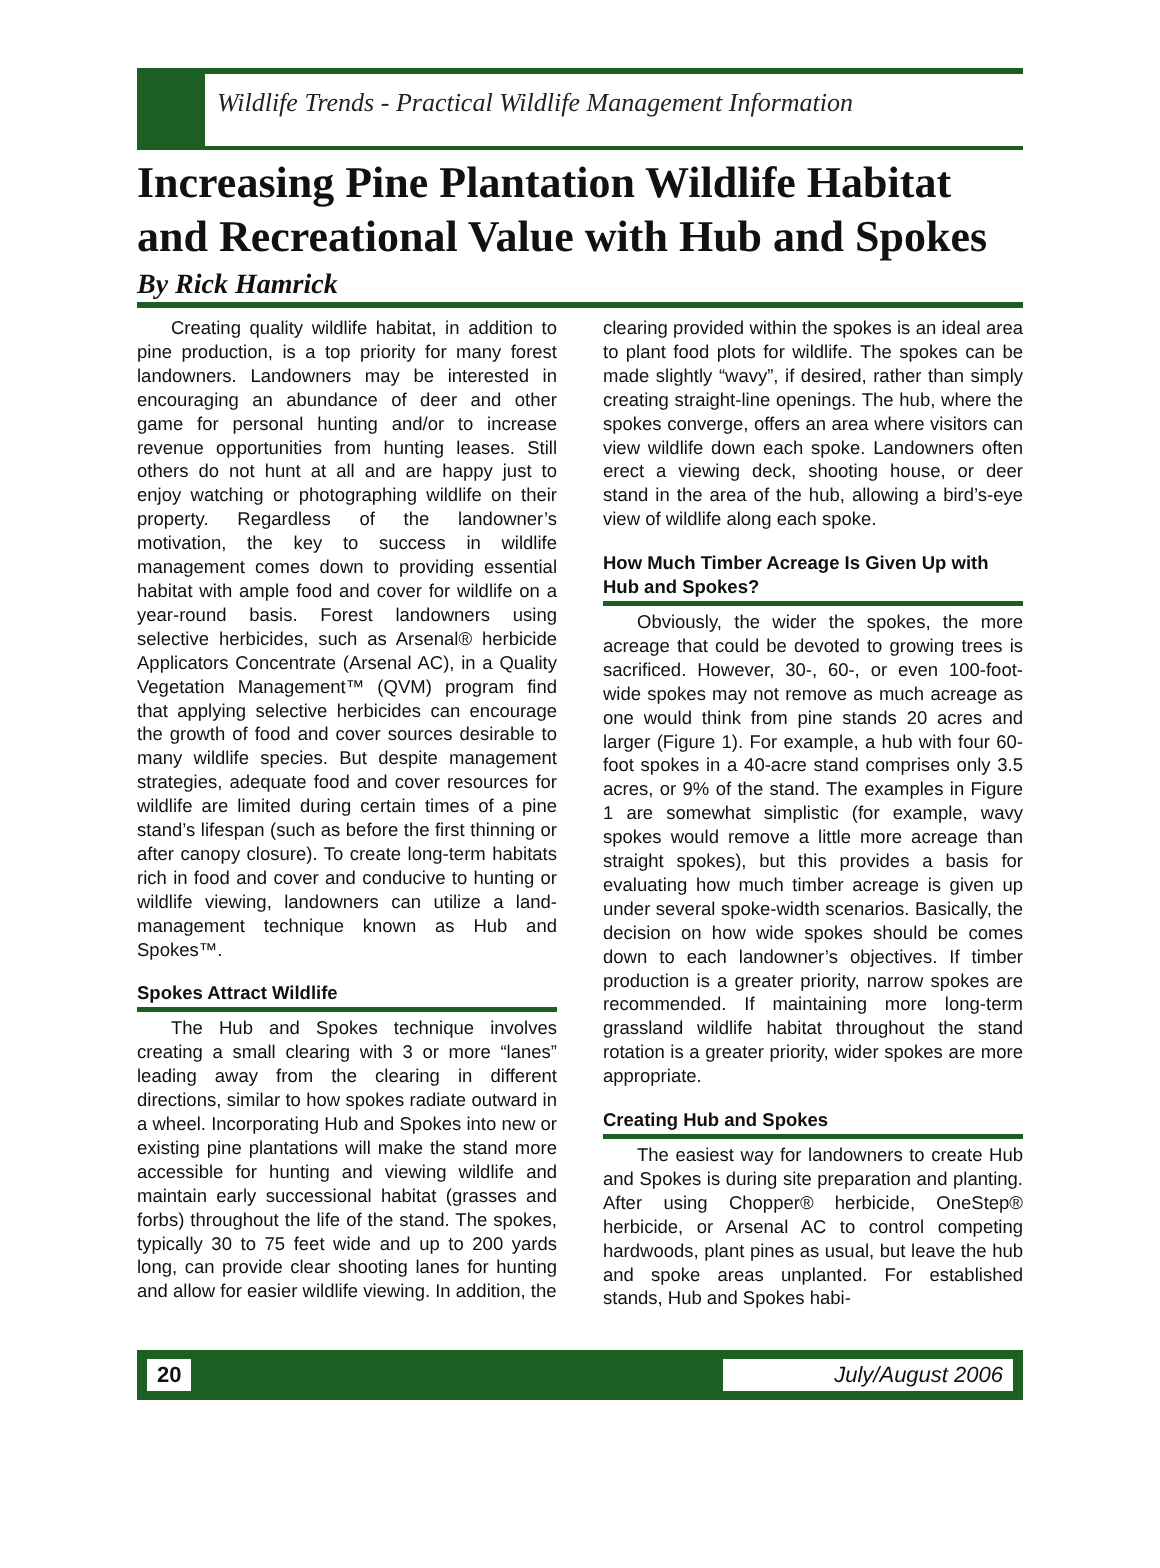Wildlife Trends - Practical Wildlife Management Information
Increasing Pine Plantation Wildlife Habitat and Recreational Value with Hub and Spokes
By Rick Hamrick
Creating quality wildlife habitat, in addition to pine production, is a top priority for many forest landowners. Landowners may be interested in encouraging an abundance of deer and other game for personal hunting and/or to increase revenue opportunities from hunting leases. Still others do not hunt at all and are happy just to enjoy watching or photographing wildlife on their property. Regardless of the landowner’s motivation, the key to success in wildlife management comes down to providing essential habitat with ample food and cover for wildlife on a year-round basis. Forest landowners using selective herbicides, such as Arsenal® herbicide Applicators Concentrate (Arsenal AC), in a Quality Vegetation Management™ (QVM) program find that applying selective herbicides can encourage the growth of food and cover sources desirable to many wildlife species. But despite management strategies, adequate food and cover resources for wildlife are limited during certain times of a pine stand’s lifespan (such as before the first thinning or after canopy closure). To create long-term habitats rich in food and cover and conducive to hunting or wildlife viewing, landowners can utilize a land-management technique known as Hub and Spokes™.
Spokes Attract Wildlife
The Hub and Spokes technique involves creating a small clearing with 3 or more “lanes” leading away from the clearing in different directions, similar to how spokes radiate outward in a wheel. Incorporating Hub and Spokes into new or existing pine plantations will make the stand more accessible for hunting and viewing wildlife and maintain early successional habitat (grasses and forbs) throughout the life of the stand. The spokes, typically 30 to 75 feet wide and up to 200 yards long, can provide clear shooting lanes for hunting and allow for easier wildlife viewing. In addition, the
clearing provided within the spokes is an ideal area to plant food plots for wildlife. The spokes can be made slightly “wavy”, if desired, rather than simply creating straight-line openings. The hub, where the spokes converge, offers an area where visitors can view wildlife down each spoke. Landowners often erect a viewing deck, shooting house, or deer stand in the area of the hub, allowing a bird’s-eye view of wildlife along each spoke.
How Much Timber Acreage Is Given Up with Hub and Spokes?
Obviously, the wider the spokes, the more acreage that could be devoted to growing trees is sacrificed. However, 30-, 60-, or even 100-foot-wide spokes may not remove as much acreage as one would think from pine stands 20 acres and larger (Figure 1). For example, a hub with four 60-foot spokes in a 40-acre stand comprises only 3.5 acres, or 9% of the stand. The examples in Figure 1 are somewhat simplistic (for example, wavy spokes would remove a little more acreage than straight spokes), but this provides a basis for evaluating how much timber acreage is given up under several spoke-width scenarios. Basically, the decision on how wide spokes should be comes down to each landowner’s objectives. If timber production is a greater priority, narrow spokes are recommended. If maintaining more long-term grassland wildlife habitat throughout the stand rotation is a greater priority, wider spokes are more appropriate.
Creating Hub and Spokes
The easiest way for landowners to create Hub and Spokes is during site preparation and planting. After using Chopper® herbicide, OneStep® herbicide, or Arsenal AC to control competing hardwoods, plant pines as usual, but leave the hub and spoke areas unplanted. For established stands, Hub and Spokes habi-
20 July/August 2006